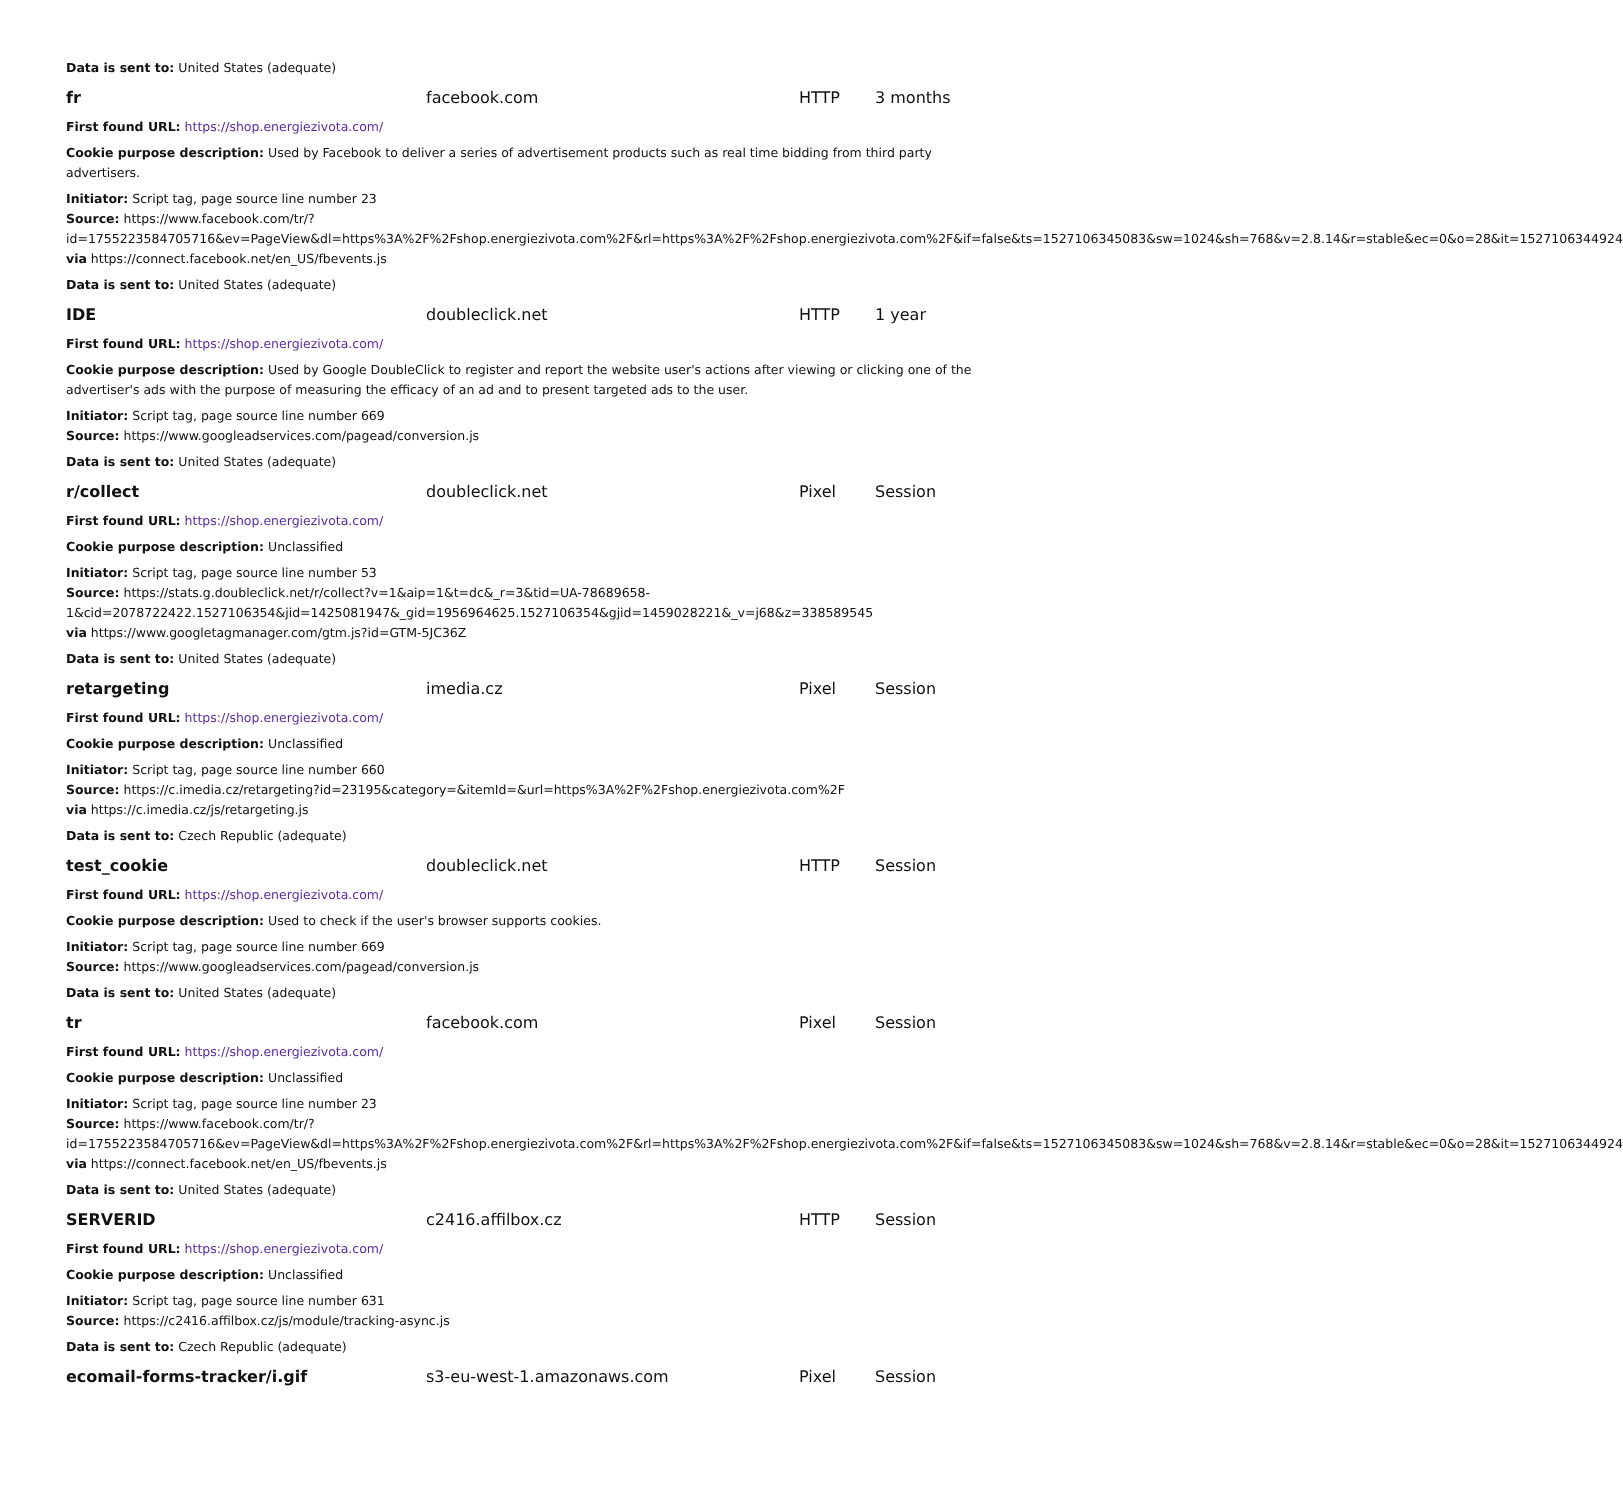Data is sent to: United States (adequate)
| fr | facebook.com | HTTP | 3 months |
First found URL: https://shop.energiezivota.com/
Cookie purpose description: Used by Facebook to deliver a series of advertisement products such as real time bidding from third party advertisers.
Initiator: Script tag, page source line number 23
Source: https://www.facebook.com/tr/?id=1755223584705716&ev=PageView&dl=https%3A%2F%2Fshop.energiezivota.com%2F&rl=https%3A%2F%2Fshop.energiezivota.com%2F&if=false&ts=1527106345083&sw=1024&sh=768&v=2.8.14&r=stable&ec=0&o=28&it=1527106344924
via https://connect.facebook.net/en_US/fbevents.js
Data is sent to: United States (adequate)
| IDE | doubleclick.net | HTTP | 1 year |
First found URL: https://shop.energiezivota.com/
Cookie purpose description: Used by Google DoubleClick to register and report the website user's actions after viewing or clicking one of the advertiser's ads with the purpose of measuring the efficacy of an ad and to present targeted ads to the user.
Initiator: Script tag, page source line number 669
Source: https://www.googleadservices.com/pagead/conversion.js
Data is sent to: United States (adequate)
| r/collect | doubleclick.net | Pixel | Session |
First found URL: https://shop.energiezivota.com/
Cookie purpose description: Unclassified
Initiator: Script tag, page source line number 53
Source: https://stats.g.doubleclick.net/r/collect?v=1&aip=1&t=dc&_r=3&tid=UA-78689658-1&cid=2078722422.1527106354&jid=1425081947&_gid=1956964625.1527106354&gjid=1459028221&_v=j68&z=338589545
via https://www.googletagmanager.com/gtm.js?id=GTM-5JC36Z
Data is sent to: United States (adequate)
| retargeting | imedia.cz | Pixel | Session |
First found URL: https://shop.energiezivota.com/
Cookie purpose description: Unclassified
Initiator: Script tag, page source line number 660
Source: https://c.imedia.cz/retargeting?id=23195&category=&itemId=&url=https%3A%2F%2Fshop.energiezivota.com%2F
via https://c.imedia.cz/js/retargeting.js
Data is sent to: Czech Republic (adequate)
| test_cookie | doubleclick.net | HTTP | Session |
First found URL: https://shop.energiezivota.com/
Cookie purpose description: Used to check if the user's browser supports cookies.
Initiator: Script tag, page source line number 669
Source: https://www.googleadservices.com/pagead/conversion.js
Data is sent to: United States (adequate)
| tr | facebook.com | Pixel | Session |
First found URL: https://shop.energiezivota.com/
Cookie purpose description: Unclassified
Initiator: Script tag, page source line number 23
Source: https://www.facebook.com/tr/?id=1755223584705716&ev=PageView&dl=https%3A%2F%2Fshop.energiezivota.com%2F&rl=https%3A%2F%2Fshop.energiezivota.com%2F&if=false&ts=1527106345083&sw=1024&sh=768&v=2.8.14&r=stable&ec=0&o=28&it=1527106344924
via https://connect.facebook.net/en_US/fbevents.js
Data is sent to: United States (adequate)
| SERVERID | c2416.affilbox.cz | HTTP | Session |
First found URL: https://shop.energiezivota.com/
Cookie purpose description: Unclassified
Initiator: Script tag, page source line number 631
Source: https://c2416.affilbox.cz/js/module/tracking-async.js
Data is sent to: Czech Republic (adequate)
| ecomail-forms-tracker/i.gif | s3-eu-west-1.amazonaws.com | Pixel | Session |